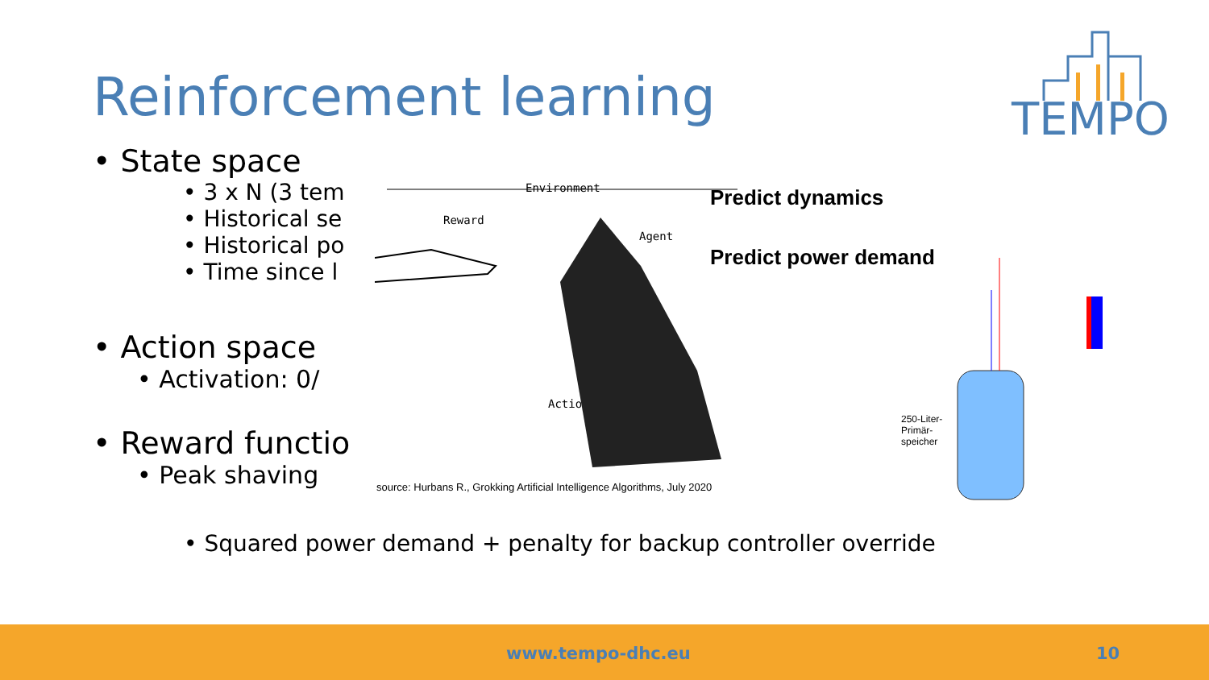Reinforcement learning
TEMPO
• State space
• 3 x N (3 tem
• Historical se
• Historical po
• Time since l
• Action space
• Activation: 0/
• Reward functio
• Peak shaving
Environment
Reward
Agent
Action
Predict dynamics
Predict power demand
250-Liter-
Primär-
speicher
source: Hurbans R., Grokking Artificial Intelligence Algorithms, July 2020
• Squared power demand + penalty for backup controller override
www.tempo-dhc.eu 10